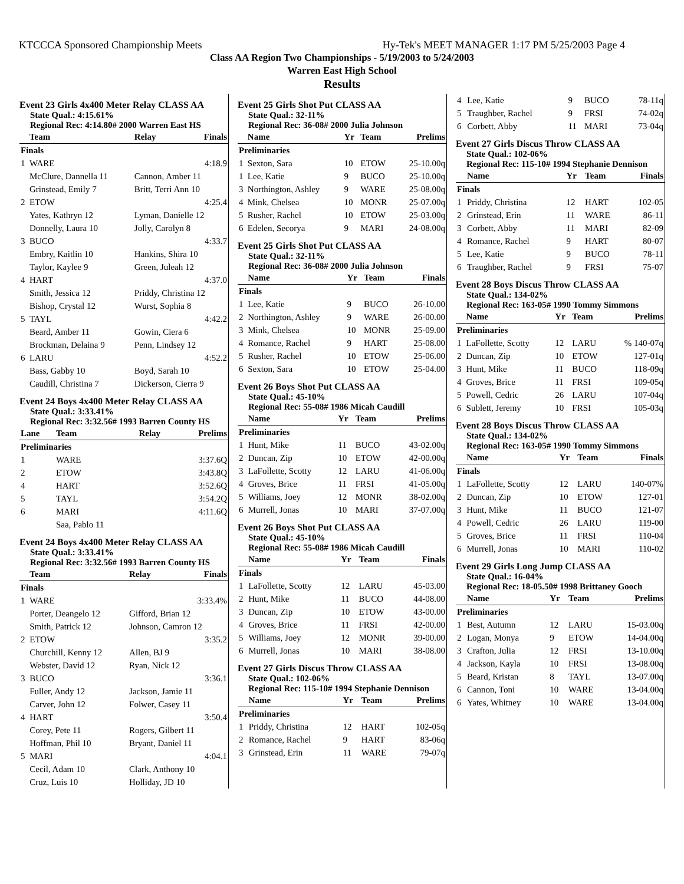KTCCCA Sponsored Championship Meets Hy-Tek's MEET MANAGER 1:17 PM 5/25/2003 Page 4
Class AA Region Two Championships - 5/19/2003 to 5/24/2003
Warren East High School
Results
Event 23 Girls 4x400 Meter Relay CLASS AA
State Qual.: 4:15.61%
Regional Rec: 4:14.80# 2000 Warren East HS
| | Team | Relay | Finals |
| --- | --- | --- | --- |
| Finals | | | |
| 1 | WARE | | 4:18.9 |
| | McClure, Dannella 11 | Cannon, Amber 11 | |
| | Grinstead, Emily 7 | Britt, Terri Ann 10 | |
| 2 | ETOW | | 4:25.4 |
| | Yates, Kathryn 12 | Lyman, Danielle 12 | |
| | Donnelly, Laura 10 | Jolly, Carolyn 8 | |
| 3 | BUCO | | 4:33.7 |
| | Embry, Kaitlin 10 | Hankins, Shira 10 | |
| | Taylor, Kaylee 9 | Green, Juleah 12 | |
| 4 | HART | | 4:37.0 |
| | Smith, Jessica 12 | Priddy, Christina 12 | |
| | Bishop, Crystal 12 | Wurst, Sophia 8 | |
| 5 | TAYL | | 4:42.2 |
| | Beard, Amber 11 | Gowin, Ciera 6 | |
| | Brockman, Delaina 9 | Penn, Lindsey 12 | |
| 6 | LARU | | 4:52.2 |
| | Bass, Gabby 10 | Boyd, Sarah 10 | |
| | Caudill, Christina 7 | Dickerson, Cierra 9 | |
Event 24 Boys 4x400 Meter Relay CLASS AA
State Qual.: 3:33.41%
Regional Rec: 3:32.56# 1993 Barren County HS
| Lane | Team | Relay | Prelims |
| --- | --- | --- | --- |
| Preliminaries | | | |
| 1 | WARE | | 3:37.6Q |
| 2 | ETOW | | 3:43.8Q |
| 4 | HART | | 3:52.6Q |
| 5 | TAYL | | 3:54.2Q |
| 6 | MARI | | 4:11.6Q |
| | Saa, Pablo 11 | | |
Event 24 Boys 4x400 Meter Relay CLASS AA
State Qual.: 3:33.41%
Regional Rec: 3:32.56# 1993 Barren County HS
| | Team | Relay | Finals |
| --- | --- | --- | --- |
| Finals | | | |
| 1 | WARE | | 3:33.4% |
| | Porter, Deangelo 12 | Gifford, Brian 12 | |
| | Smith, Patrick 12 | Johnson, Camron 12 | |
| 2 | ETOW | | 3:35.2 |
| | Churchill, Kenny 12 | Allen, BJ 9 | |
| | Webster, David 12 | Ryan, Nick 12 | |
| 3 | BUCO | | 3:36.1 |
| | Fuller, Andy 12 | Jackson, Jamie 11 | |
| | Carver, John 12 | Folwer, Casey 11 | |
| 4 | HART | | 3:50.4 |
| | Corey, Pete 11 | Rogers, Gilbert 11 | |
| | Hoffman, Phil 10 | Bryant, Daniel 11 | |
| 5 | MARI | | 4:04.1 |
| | Cecil, Adam 10 | Clark, Anthony 10 | |
| | Cruz, Luis 10 | Holliday, JD 10 | |
Event 25 Girls Shot Put CLASS AA
State Qual.: 32-11%
Regional Rec: 36-08# 2000 Julia Johnson
| | Name | Yr | Team | Prelims |
| --- | --- | --- | --- | --- |
| Preliminaries | | | | |
| 1 | Sexton, Sara | 10 | ETOW | 25-10.00q |
| 1 | Lee, Katie | 9 | BUCO | 25-10.00q |
| 3 | Northington, Ashley | 9 | WARE | 25-08.00q |
| 4 | Mink, Chelsea | 10 | MONR | 25-07.00q |
| 5 | Rusher, Rachel | 10 | ETOW | 25-03.00q |
| 6 | Edelen, Secorya | 9 | MARI | 24-08.00q |
Event 25 Girls Shot Put CLASS AA
State Qual.: 32-11%
Regional Rec: 36-08# 2000 Julia Johnson
| | Name | Yr | Team | Finals |
| --- | --- | --- | --- | --- |
| Finals | | | | |
| 1 | Lee, Katie | 9 | BUCO | 26-10.00 |
| 2 | Northington, Ashley | 9 | WARE | 26-00.00 |
| 3 | Mink, Chelsea | 10 | MONR | 25-09.00 |
| 4 | Romance, Rachel | 9 | HART | 25-08.00 |
| 5 | Rusher, Rachel | 10 | ETOW | 25-06.00 |
| 6 | Sexton, Sara | 10 | ETOW | 25-04.00 |
Event 26 Boys Shot Put CLASS AA
State Qual.: 45-10%
Regional Rec: 55-08# 1986 Micah Caudill
| | Name | Yr | Team | Prelims |
| --- | --- | --- | --- | --- |
| Preliminaries | | | | |
| 1 | Hunt, Mike | 11 | BUCO | 43-02.00q |
| 2 | Duncan, Zip | 10 | ETOW | 42-00.00q |
| 3 | LaFollette, Scotty | 12 | LARU | 41-06.00q |
| 4 | Groves, Brice | 11 | FRSI | 41-05.00q |
| 5 | Williams, Joey | 12 | MONR | 38-02.00q |
| 6 | Murrell, Jonas | 10 | MARI | 37-07.00q |
Event 26 Boys Shot Put CLASS AA
State Qual.: 45-10%
Regional Rec: 55-08# 1986 Micah Caudill
| | Name | Yr | Team | Finals |
| --- | --- | --- | --- | --- |
| Finals | | | | |
| 1 | LaFollette, Scotty | 12 | LARU | 45-03.00 |
| 2 | Hunt, Mike | 11 | BUCO | 44-08.00 |
| 3 | Duncan, Zip | 10 | ETOW | 43-00.00 |
| 4 | Groves, Brice | 11 | FRSI | 42-00.00 |
| 5 | Williams, Joey | 12 | MONR | 39-00.00 |
| 6 | Murrell, Jonas | 10 | MARI | 38-08.00 |
Event 27 Girls Discus Throw CLASS AA
State Qual.: 102-06%
Regional Rec: 115-10# 1994 Stephanie Dennison
| | Name | Yr | Team | Prelims |
| --- | --- | --- | --- | --- |
| Preliminaries | | | | |
| 1 | Priddy, Christina | 12 | HART | 102-05q |
| 2 | Romance, Rachel | 9 | HART | 83-06q |
| 3 | Grinstead, Erin | 11 | WARE | 79-07q |
| 4 | Lee, Katie | 9 | BUCO | 78-11q |
| 5 | Traughber, Rachel | 9 | FRSI | 74-02q |
| 6 | Corbett, Abby | 11 | MARI | 73-04q |
Event 27 Girls Discus Throw CLASS AA
State Qual.: 102-06%
Regional Rec: 115-10# 1994 Stephanie Dennison
| | Name | Yr | Team | Finals |
| --- | --- | --- | --- | --- |
| Finals | | | | |
| 1 | Priddy, Christina | 12 | HART | 102-05 |
| 2 | Grinstead, Erin | 11 | WARE | 86-11 |
| 3 | Corbett, Abby | 11 | MARI | 82-09 |
| 4 | Romance, Rachel | 9 | HART | 80-07 |
| 5 | Lee, Katie | 9 | BUCO | 78-11 |
| 6 | Traughber, Rachel | 9 | FRSI | 75-07 |
Event 28 Boys Discus Throw CLASS AA
State Qual.: 134-02%
Regional Rec: 163-05# 1990 Tommy Simmons
| | Name | Yr | Team | Prelims |
| --- | --- | --- | --- | --- |
| Preliminaries | | | | |
| 1 | LaFollette, Scotty | 12 | LARU | % 140-07q |
| 2 | Duncan, Zip | 10 | ETOW | 127-01q |
| 3 | Hunt, Mike | 11 | BUCO | 118-09q |
| 4 | Groves, Brice | 11 | FRSI | 109-05q |
| 5 | Powell, Cedric | 26 | LARU | 107-04q |
| 6 | Sublett, Jeremy | 10 | FRSI | 105-03q |
Event 28 Boys Discus Throw CLASS AA
State Qual.: 134-02%
Regional Rec: 163-05# 1990 Tommy Simmons
| | Name | Yr | Team | Finals |
| --- | --- | --- | --- | --- |
| Finals | | | | |
| 1 | LaFollette, Scotty | 12 | LARU | 140-07% |
| 2 | Duncan, Zip | 10 | ETOW | 127-01 |
| 3 | Hunt, Mike | 11 | BUCO | 121-07 |
| 4 | Powell, Cedric | 26 | LARU | 119-00 |
| 5 | Groves, Brice | 11 | FRSI | 110-04 |
| 6 | Murrell, Jonas | 10 | MARI | 110-02 |
Event 29 Girls Long Jump CLASS AA
State Qual.: 16-04%
Regional Rec: 18-05.50# 1998 Brittaney Gooch
| | Name | Yr | Team | Prelims |
| --- | --- | --- | --- | --- |
| Preliminaries | | | | |
| 1 | Best, Autumn | 12 | LARU | 15-03.00q |
| 2 | Logan, Monya | 9 | ETOW | 14-04.00q |
| 3 | Crafton, Julia | 12 | FRSI | 13-10.00q |
| 4 | Jackson, Kayla | 10 | FRSI | 13-08.00q |
| 5 | Beard, Kristan | 8 | TAYL | 13-07.00q |
| 6 | Cannon, Toni | 10 | WARE | 13-04.00q |
| 6 | Yates, Whitney | 10 | WARE | 13-04.00q |